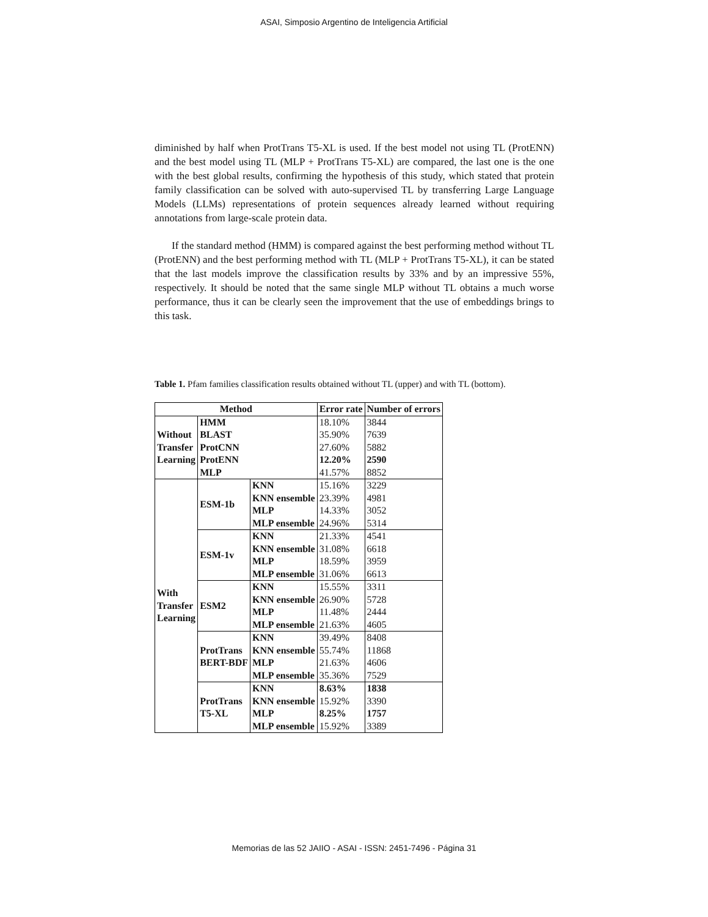ASAI, Simposio Argentino de Inteligencia Artificial
diminished by half when ProtTrans T5-XL is used. If the best model not using TL (ProtENN) and the best model using TL (MLP + ProtTrans T5-XL) are compared, the last one is the one with the best global results, confirming the hypothesis of this study, which stated that protein family classification can be solved with auto-supervised TL by transferring Large Language Models (LLMs) representations of protein sequences already learned without requiring annotations from large-scale protein data.
If the standard method (HMM) is compared against the best performing method without TL (ProtENN) and the best performing method with TL (MLP + ProtTrans T5-XL), it can be stated that the last models improve the classification results by 33% and by an impressive 55%, respectively. It should be noted that the same single MLP without TL obtains a much worse performance, thus it can be clearly seen the improvement that the use of embeddings brings to this task.
Table 1. Pfam families classification results obtained without TL (upper) and with TL (bottom).
| Method | | | Error rate | Number of errors |
| --- | --- | --- | --- | --- |
| Without Transfer Learning | HMM | | 18.10% | 3844 |
| | BLAST | | 35.90% | 7639 |
| | ProtCNN | | 27.60% | 5882 |
| | ProtENN | | 12.20% | 2590 |
| | MLP | | 41.57% | 8852 |
| With Transfer Learning | ESM-1b | KNN | 15.16% | 3229 |
| | | KNN ensemble | 23.39% | 4981 |
| | | MLP | 14.33% | 3052 |
| | | MLP ensemble | 24.96% | 5314 |
| | ESM-1v | KNN | 21.33% | 4541 |
| | | KNN ensemble | 31.08% | 6618 |
| | | MLP | 18.59% | 3959 |
| | | MLP ensemble | 31.06% | 6613 |
| | ESM2 | KNN | 15.55% | 3311 |
| | | KNN ensemble | 26.90% | 5728 |
| | | MLP | 11.48% | 2444 |
| | | MLP ensemble | 21.63% | 4605 |
| | ProtTrans BERT-BDF | KNN | 39.49% | 8408 |
| | | KNN ensemble | 55.74% | 11868 |
| | | MLP | 21.63% | 4606 |
| | | MLP ensemble | 35.36% | 7529 |
| | ProtTrans T5-XL | KNN | 8.63% | 1838 |
| | | KNN ensemble | 15.92% | 3390 |
| | | MLP | 8.25% | 1757 |
| | | MLP ensemble | 15.92% | 3389 |
Memorias de las 52 JAIIO - ASAI - ISSN: 2451-7496 - Página 31